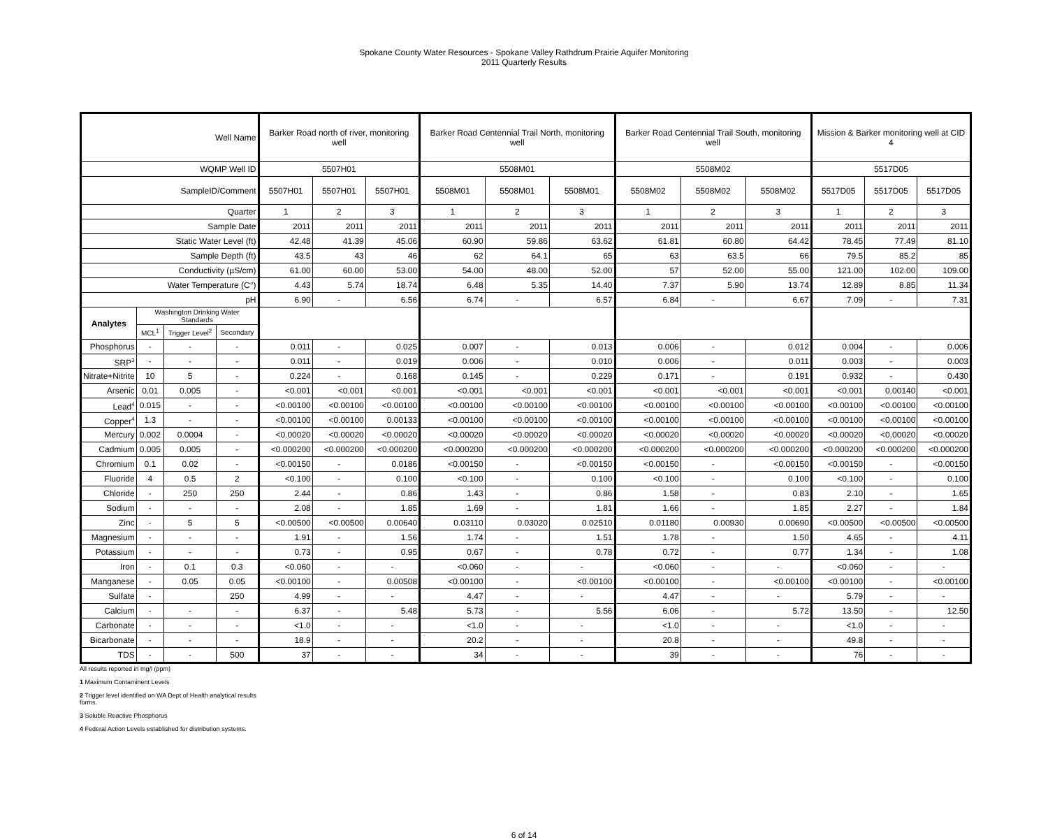Spokane County Water Resources - Spokane Valley Rathdrum Prairie Aquifer Monitoring
2011 Quarterly Results
| Well Name | | | | Barker Road north of river, monitoring well | | | Barker Road Centennial Trail North, monitoring well | | | Barker Road Centennial Trail South, monitoring well | | | Mission & Barker monitoring well at CID 4 | | |
| --- | --- | --- | --- | --- | --- | --- | --- | --- | --- | --- | --- | --- | --- | --- | --- |
| WQMP Well ID | | | | 5507H01 | | | 5508M01 | | | 5508M02 | | | 5517D05 | | |
| SampleID/Comment | | | | 5507H01 | 5507H01 | 5507H01 | 5508M01 | 5508M01 | 5508M01 | 5508M02 | 5508M02 | 5508M02 | 5517D05 | 5517D05 | 5517D05 |
| Quarter | | | | 1 | 2 | 3 | 1 | 2 | 3 | 1 | 2 | 3 | 1 | 2 | 3 |
| Sample Date | | | | 2011 | 2011 | 2011 | 2011 | 2011 | 2011 | 2011 | 2011 | 2011 | 2011 | 2011 | 2011 |
| Static Water Level (ft) | | | | 42.48 | 41.39 | 45.06 | 60.90 | 59.86 | 63.62 | 61.81 | 60.80 | 64.42 | 78.45 | 77.49 | 81.10 |
| Sample Depth (ft) | | | | 43.5 | 43 | 46 | 62 | 64.1 | 65 | 63 | 63.5 | 66 | 79.5 | 85.2 | 85 |
| Conductivity (µS/cm) | | | | 61.00 | 60.00 | 53.00 | 54.00 | 48.00 | 52.00 | 57 | 52.00 | 55.00 | 121.00 | 102.00 | 109.00 |
| Water Temperature (C°) | | | | 4.43 | 5.74 | 18.74 | 6.48 | 5.35 | 14.40 | 7.37 | 5.90 | 13.74 | 12.89 | 8.85 | 11.34 |
| pH | | | | 6.90 | - | 6.56 | 6.74 | - | 6.57 | 6.84 | - | 6.67 | 7.09 | - | 7.31 |
| Analytes | Washington Drinking Water Standards | | | | | | | | | | | | | | |
| | MCL<sup>1</sup> | Trigger Level<sup>2</sup> | Secondary | | | | | | | | | | | | |
| Phosphorus | - | - | - | 0.011 | - | 0.025 | 0.007 | - | 0.013 | 0.006 | - | 0.012 | 0.004 | - | 0.006 |
| SRP<sup>3</sup> | - | - | - | 0.011 | - | 0.019 | 0.006 | - | 0.010 | 0.006 | - | 0.011 | 0.003 | - | 0.003 |
| Nitrate+Nitrite | 10 | 5 | - | 0.224 | - | 0.168 | 0.145 | - | 0.229 | 0.171 | - | 0.191 | 0.932 | - | 0.430 |
| Arsenic | 0.01 | 0.005 | - | <0.001 | <0.001 | <0.001 | <0.001 | <0.001 | <0.001 | <0.001 | <0.001 | <0.001 | <0.001 | 0.00140 | <0.001 |
| Lead<sup>4</sup> | 0.015 | - | - | <0.00100 | <0.00100 | <0.00100 | <0.00100 | <0.00100 | <0.00100 | <0.00100 | <0.00100 | <0.00100 | <0.00100 | <0.00100 | <0.00100 |
| Copper<sup>4</sup> | 1.3 | - | - | <0.00100 | <0.00100 | 0.00133 | <0.00100 | <0.00100 | <0.00100 | <0.00100 | <0.00100 | <0.00100 | <0.00100 | <0.00100 | <0.00100 |
| Mercury | 0.002 | 0.0004 | - | <0.00020 | <0.00020 | <0.00020 | <0.00020 | <0.00020 | <0.00020 | <0.00020 | <0.00020 | <0.00020 | <0.00020 | <0.00020 | <0.00020 |
| Cadmium | 0.005 | 0.005 | - | <0.000200 | <0.000200 | <0.000200 | <0.000200 | <0.000200 | <0.000200 | <0.000200 | <0.000200 | <0.000200 | <0.000200 | <0.000200 | <0.000200 |
| Chromium | 0.1 | 0.02 | - | <0.00150 | - | 0.0186 | <0.00150 | - | <0.00150 | <0.00150 | - | <0.00150 | <0.00150 | - | <0.00150 |
| Fluoride | 4 | 0.5 | 2 | <0.100 | - | 0.100 | <0.100 | - | 0.100 | <0.100 | - | 0.100 | <0.100 | - | 0.100 |
| Chloride | - | 250 | 250 | 2.44 | - | 0.86 | 1.43 | - | 0.86 | 1.58 | - | 0.83 | 2.10 | - | 1.65 |
| Sodium | - | - | - | 2.08 | - | 1.85 | 1.69 | - | 1.81 | 1.66 | - | 1.85 | 2.27 | - | 1.84 |
| Zinc | - | 5 | 5 | <0.00500 | <0.00500 | 0.00640 | 0.03110 | 0.03020 | 0.02510 | 0.01180 | 0.00930 | 0.00690 | <0.00500 | <0.00500 | <0.00500 |
| Magnesium | - | - | - | 1.91 | - | 1.56 | 1.74 | - | 1.51 | 1.78 | - | 1.50 | 4.65 | - | 4.11 |
| Potassium | - | - | - | 0.73 | - | 0.95 | 0.67 | - | 0.78 | 0.72 | - | 0.77 | 1.34 | - | 1.08 |
| Iron | - | 0.1 | 0.3 | <0.060 | - | - | <0.060 | - | - | <0.060 | - | - | <0.060 | - | - |
| Manganese | - | 0.05 | 0.05 | <0.00100 | - | 0.00508 | <0.00100 | - | <0.00100 | <0.00100 | - | <0.00100 | <0.00100 | - | <0.00100 |
| Sulfate | - | | 250 | 4.99 | - | - | 4.47 | - | - | 4.47 | - | - | 5.79 | - | - |
| Calcium | - | - | - | 6.37 | - | 5.48 | 5.73 | - | 5.56 | 6.06 | - | 5.72 | 13.50 | - | 12.50 |
| Carbonate | - | - | - | <1.0 | - | - | <1.0 | - | - | <1.0 | - | - | <1.0 | - | - |
| Bicarbonate | - | - | - | 18.9 | - | - | 20.2 | - | - | 20.8 | - | - | 49.8 | - | - |
| TDS | - | - | 500 | 37 | - | - | 34 | - | - | 39 | - | - | 76 | - | - |
All results reported in mg/l (ppm)
1 Maximum Contaminent Levels
2 Trigger level identified on WA Dept of Health analytical results
forms.
3 Soluble Reactive Phosphorus
4 Federal Action Levels established for distribution systems.
6 of 14